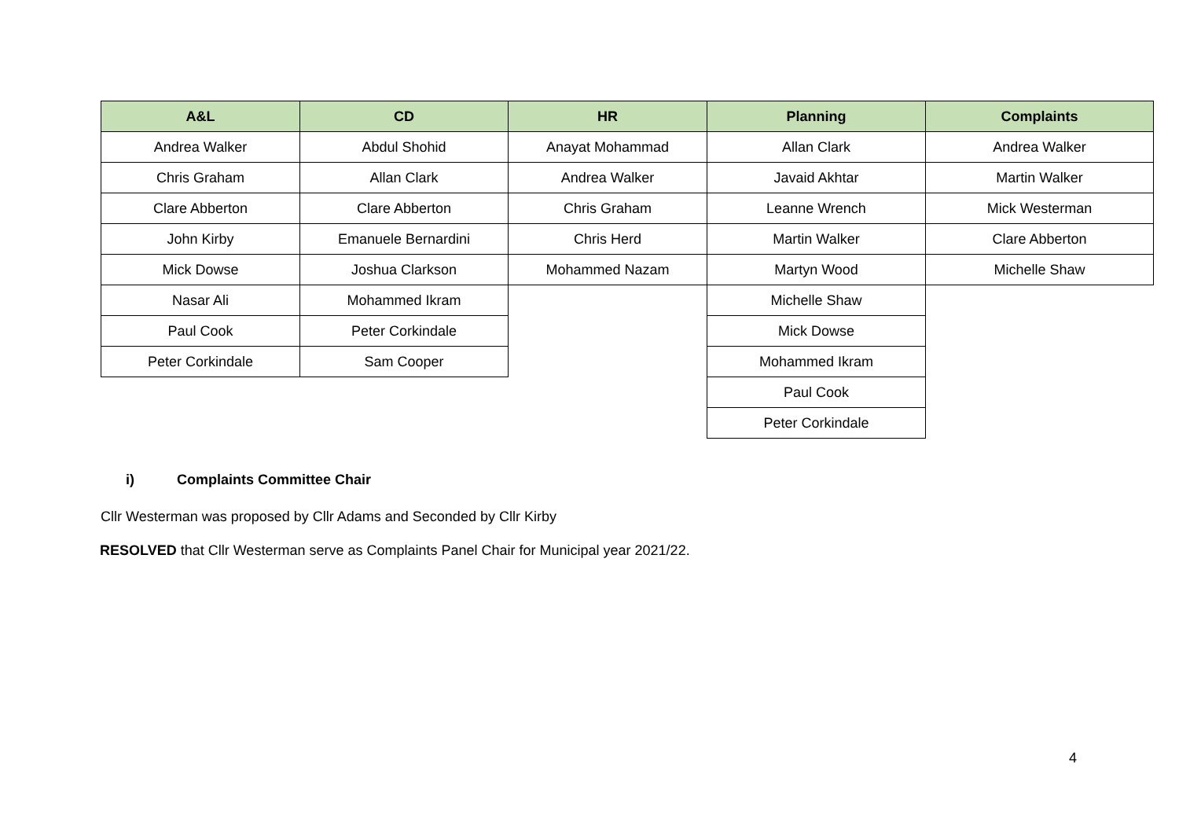| A&L | CD | HR | Planning | Complaints |
| --- | --- | --- | --- | --- |
| Andrea Walker | Abdul Shohid | Anayat Mohammad | Allan Clark | Andrea Walker |
| Chris Graham | Allan Clark | Andrea Walker | Javaid Akhtar | Martin Walker |
| Clare Abberton | Clare Abberton | Chris Graham | Leanne Wrench | Mick Westerman |
| John Kirby | Emanuele Bernardini | Chris Herd | Martin Walker | Clare Abberton |
| Mick Dowse | Joshua Clarkson | Mohammed Nazam | Martyn Wood | Michelle Shaw |
| Nasar Ali | Mohammed Ikram | | Michelle Shaw | |
| Paul Cook | Peter Corkindale | | Mick Dowse | |
| Peter Corkindale | Sam Cooper | | Mohammed Ikram | |
| | | | Paul Cook | |
| | | | Peter Corkindale | |
i) Complaints Committee Chair
Cllr Westerman was proposed by Cllr Adams and Seconded by Cllr Kirby
RESOLVED that Cllr Westerman serve as Complaints Panel Chair for Municipal year 2021/22.
4